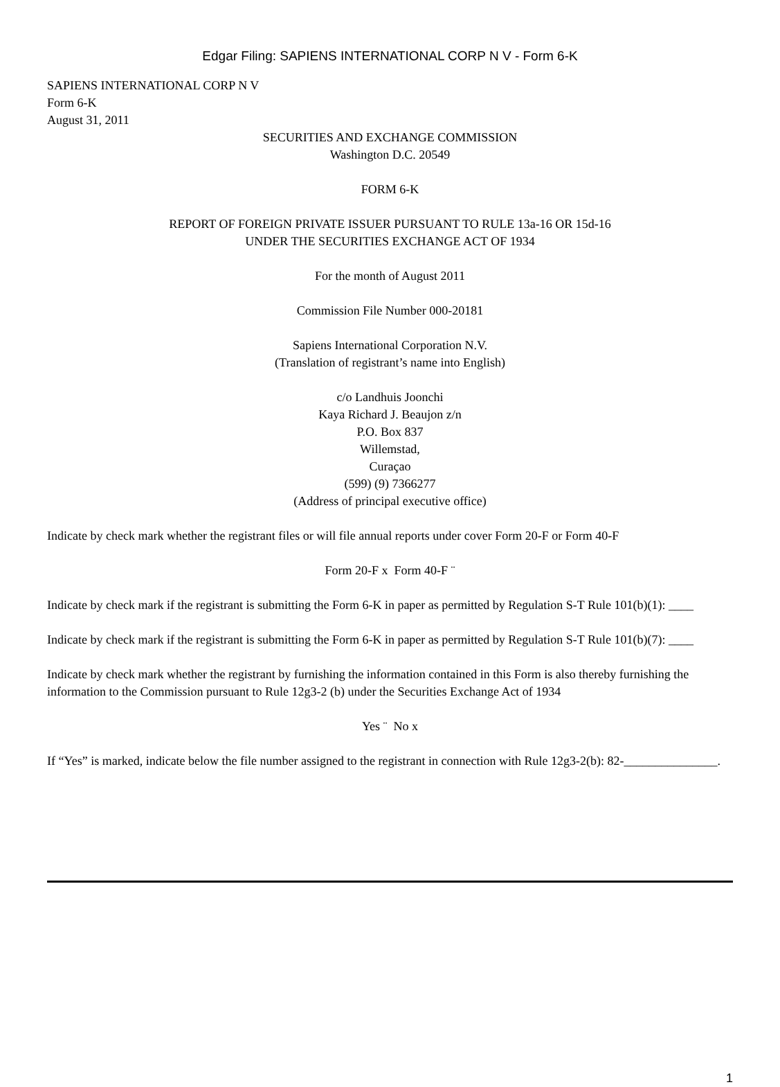Edgar Filing: SAPIENS INTERNATIONAL CORP N V - Form 6-K
SAPIENS INTERNATIONAL CORP N V
Form 6-K
August 31, 2011
SECURITIES AND EXCHANGE COMMISSION
Washington D.C. 20549
FORM 6-K
REPORT OF FOREIGN PRIVATE ISSUER PURSUANT TO RULE 13a-16 OR 15d-16
UNDER THE SECURITIES EXCHANGE ACT OF 1934
For the month of August 2011
Commission File Number 000-20181
Sapiens International Corporation N.V.
(Translation of registrant’s name into English)
c/o Landhuis Joonchi
Kaya Richard J. Beaujon z/n
P.O. Box 837
Willemstad,
Curaçao
(599) (9) 7366277
(Address of principal executive office)
Indicate by check mark whether the registrant files or will file annual reports under cover Form 20-F or Form 40-F
Form 20-F x Form 40-F ¨
Indicate by check mark if the registrant is submitting the Form 6-K in paper as permitted by Regulation S-T Rule 101(b)(1): ____
Indicate by check mark if the registrant is submitting the Form 6-K in paper as permitted by Regulation S-T Rule 101(b)(7): ____
Indicate by check mark whether the registrant by furnishing the information contained in this Form is also thereby furnishing the information to the Commission pursuant to Rule 12g3-2 (b) under the Securities Exchange Act of 1934
Yes ¨ No x
If “Yes” is marked, indicate below the file number assigned to the registrant in connection with Rule 12g3-2(b): 82-_______________.
1